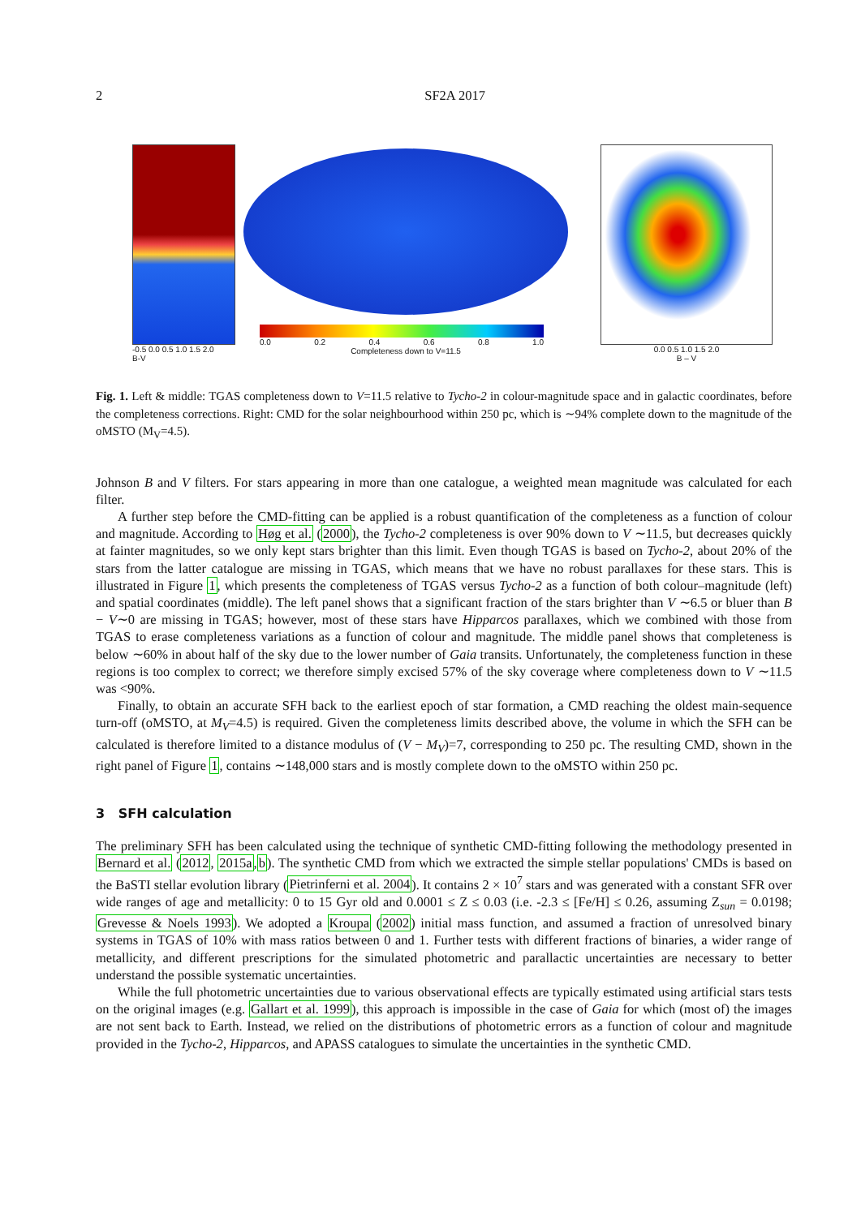2 SF2A 2017
-0.5 0.0 0.5 1.0 1.5 2.0
B-V
0.0 0.2 0.4 0.6 0.8 1.0
Completeness down to V=11.5
0.0 0.5 1.0 1.5 2.0
B – V
Fig. 1. Left & middle: TGAS completeness down to V=11.5 relative to Tycho-2 in colour-magnitude space and in galactic coordinates, before the completeness corrections. Right: CMD for the solar neighbourhood within 250 pc, which is ∼94% complete down to the magnitude of the oMSTO (M<sub>V</sub>=4.5).
Johnson B and V filters. For stars appearing in more than one catalogue, a weighted mean magnitude was calculated for each filter.
A further step before the CMD-fitting can be applied is a robust quantification of the completeness as a function of colour and magnitude. According to Høg et al. (2000), the Tycho-2 completeness is over 90% down to V ∼11.5, but decreases quickly at fainter magnitudes, so we only kept stars brighter than this limit. Even though TGAS is based on Tycho-2, about 20% of the stars from the latter catalogue are missing in TGAS, which means that we have no robust parallaxes for these stars. This is illustrated in Figure 1, which presents the completeness of TGAS versus Tycho-2 as a function of both colour–magnitude (left) and spatial coordinates (middle). The left panel shows that a significant fraction of the stars brighter than V ∼6.5 or bluer than B − V∼0 are missing in TGAS; however, most of these stars have Hipparcos parallaxes, which we combined with those from TGAS to erase completeness variations as a function of colour and magnitude. The middle panel shows that completeness is below ∼60% in about half of the sky due to the lower number of Gaia transits. Unfortunately, the completeness function in these regions is too complex to correct; we therefore simply excised 57% of the sky coverage where completeness down to V ∼11.5 was <90%.
Finally, to obtain an accurate SFH back to the earliest epoch of star formation, a CMD reaching the oldest main-sequence turn-off (oMSTO, at M<sub>V</sub>=4.5) is required. Given the completeness limits described above, the volume in which the SFH can be calculated is therefore limited to a distance modulus of (V − M<sub>V</sub>)=7, corresponding to 250 pc. The resulting CMD, shown in the right panel of Figure 1, contains ∼148,000 stars and is mostly complete down to the oMSTO within 250 pc.
3 SFH calculation
The preliminary SFH has been calculated using the technique of synthetic CMD-fitting following the methodology presented in Bernard et al. (2012, 2015a,b). The synthetic CMD from which we extracted the simple stellar populations' CMDs is based on the BaSTI stellar evolution library (Pietrinferni et al. 2004). It contains 2 × 10<sup>7</sup> stars and was generated with a constant SFR over wide ranges of age and metallicity: 0 to 15 Gyr old and 0.0001 ≤ Z ≤ 0.03 (i.e. -2.3 ≤ [Fe/H] ≤ 0.26, assuming Z<sub>sun</sub> = 0.0198; Grevesse & Noels 1993). We adopted a Kroupa (2002) initial mass function, and assumed a fraction of unresolved binary systems in TGAS of 10% with mass ratios between 0 and 1. Further tests with different fractions of binaries, a wider range of metallicity, and different prescriptions for the simulated photometric and parallactic uncertainties are necessary to better understand the possible systematic uncertainties.
While the full photometric uncertainties due to various observational effects are typically estimated using artificial stars tests on the original images (e.g. Gallart et al. 1999), this approach is impossible in the case of Gaia for which (most of) the images are not sent back to Earth. Instead, we relied on the distributions of photometric errors as a function of colour and magnitude provided in the Tycho-2, Hipparcos, and APASS catalogues to simulate the uncertainties in the synthetic CMD.